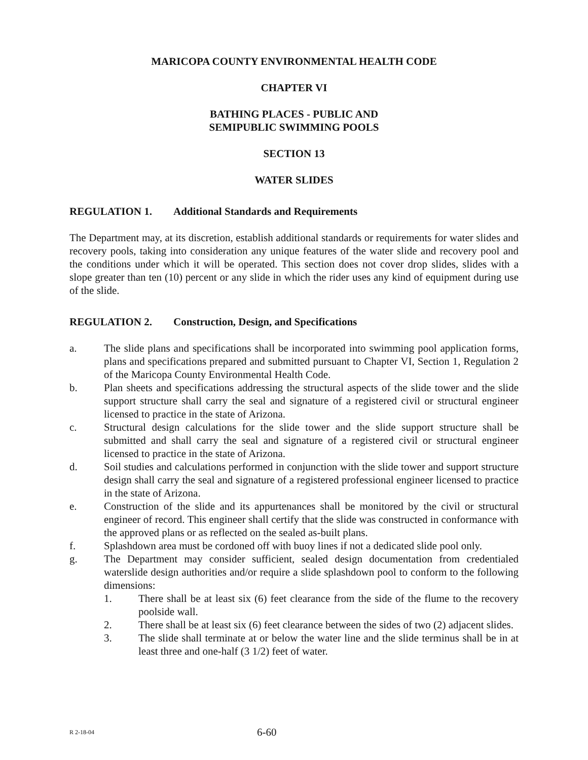MARICOPA COUNTY ENVIRONMENTAL HEALTH CODE
CHAPTER VI
BATHING PLACES - PUBLIC AND
SEMIPUBLIC SWIMMING POOLS
SECTION 13
WATER SLIDES
REGULATION 1. Additional Standards and Requirements
The Department may, at its discretion, establish additional standards or requirements for water slides and recovery pools, taking into consideration any unique features of the water slide and recovery pool and the conditions under which it will be operated. This section does not cover drop slides, slides with a slope greater than ten (10) percent or any slide in which the rider uses any kind of equipment during use of the slide.
REGULATION 2. Construction, Design, and Specifications
a. The slide plans and specifications shall be incorporated into swimming pool application forms, plans and specifications prepared and submitted pursuant to Chapter VI, Section 1, Regulation 2 of the Maricopa County Environmental Health Code.
b. Plan sheets and specifications addressing the structural aspects of the slide tower and the slide support structure shall carry the seal and signature of a registered civil or structural engineer licensed to practice in the state of Arizona.
c. Structural design calculations for the slide tower and the slide support structure shall be submitted and shall carry the seal and signature of a registered civil or structural engineer licensed to practice in the state of Arizona.
d. Soil studies and calculations performed in conjunction with the slide tower and support structure design shall carry the seal and signature of a registered professional engineer licensed to practice in the state of Arizona.
e. Construction of the slide and its appurtenances shall be monitored by the civil or structural engineer of record. This engineer shall certify that the slide was constructed in conformance with the approved plans or as reflected on the sealed as-built plans.
f. Splashdown area must be cordoned off with buoy lines if not a dedicated slide pool only.
g. The Department may consider sufficient, sealed design documentation from credentialed waterslide design authorities and/or require a slide splashdown pool to conform to the following dimensions:
1. There shall be at least six (6) feet clearance from the side of the flume to the recovery poolside wall.
2. There shall be at least six (6) feet clearance between the sides of two (2) adjacent slides.
3. The slide shall terminate at or below the water line and the slide terminus shall be in at least three and one-half (3 1/2) feet of water.
R 2-18-04
6-60